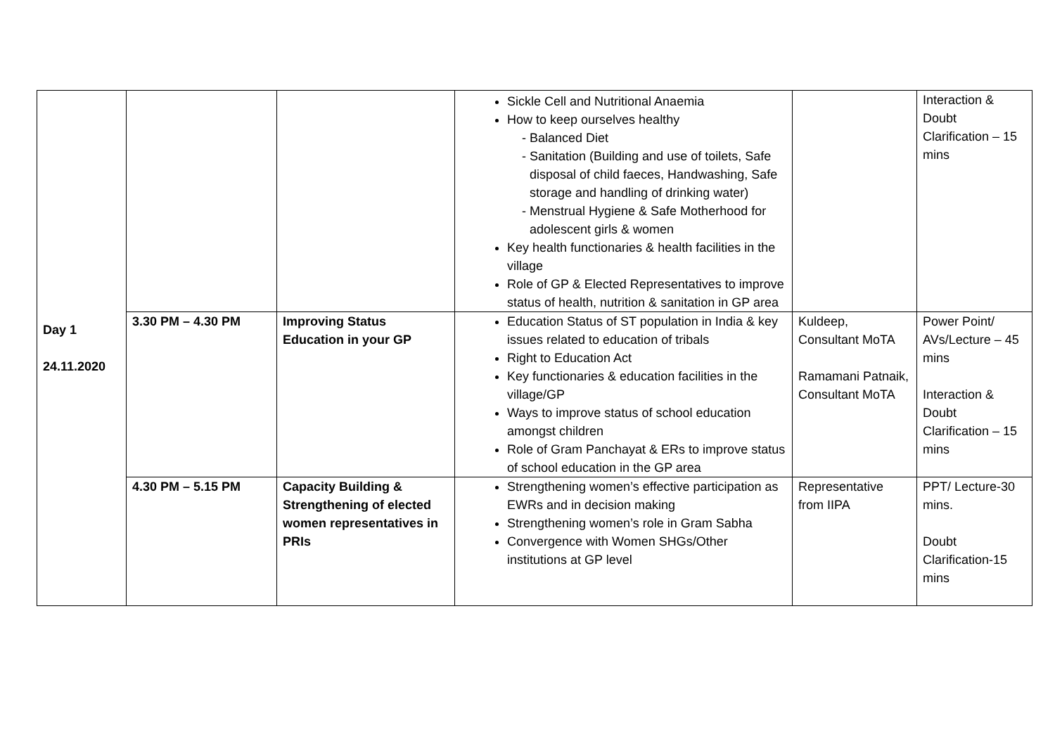| Day 1 24.11.2020 | | | Sickle Cell and Nutritional Anaemia How to keep ourselves healthy Balanced Diet Sanitation (Building and use of toilets, Safe disposal of child faeces, Handwashing, Safe storage and handling of drinking water) Menstrual Hygiene & Safe Motherhood for adolescent girls & women Key health functionaries & health facilities in the village Role of GP & Elected Representatives to improve status of health, nutrition & sanitation in GP area | | Interaction & Doubt Clarification – 15 mins |
| | 3.30 PM – 4.30 PM | Improving Status Education in your GP | Education Status of ST population in India & key issues related to education of tribals Right to Education Act Key functionaries & education facilities in the village/GP Ways to improve status of school education amongst children Role of Gram Panchayat & ERs to improve status of school education in the GP area | Kuldeep, Consultant MoTA Ramamani Patnaik, Consultant MoTA | Power Point/ AVs/Lecture – 45 mins Interaction & Doubt Clarification – 15 mins |
| | 4.30 PM – 5.15 PM | Capacity Building & Strengthening of elected women representatives in PRIs | Strengthening women’s effective participation as EWRs and in decision making Strengthening women’s role in Gram Sabha Convergence with Women SHGs/Other institutions at GP level | Representative from IIPA | PPT/ Lecture-30 mins. Doubt Clarification-15 mins |